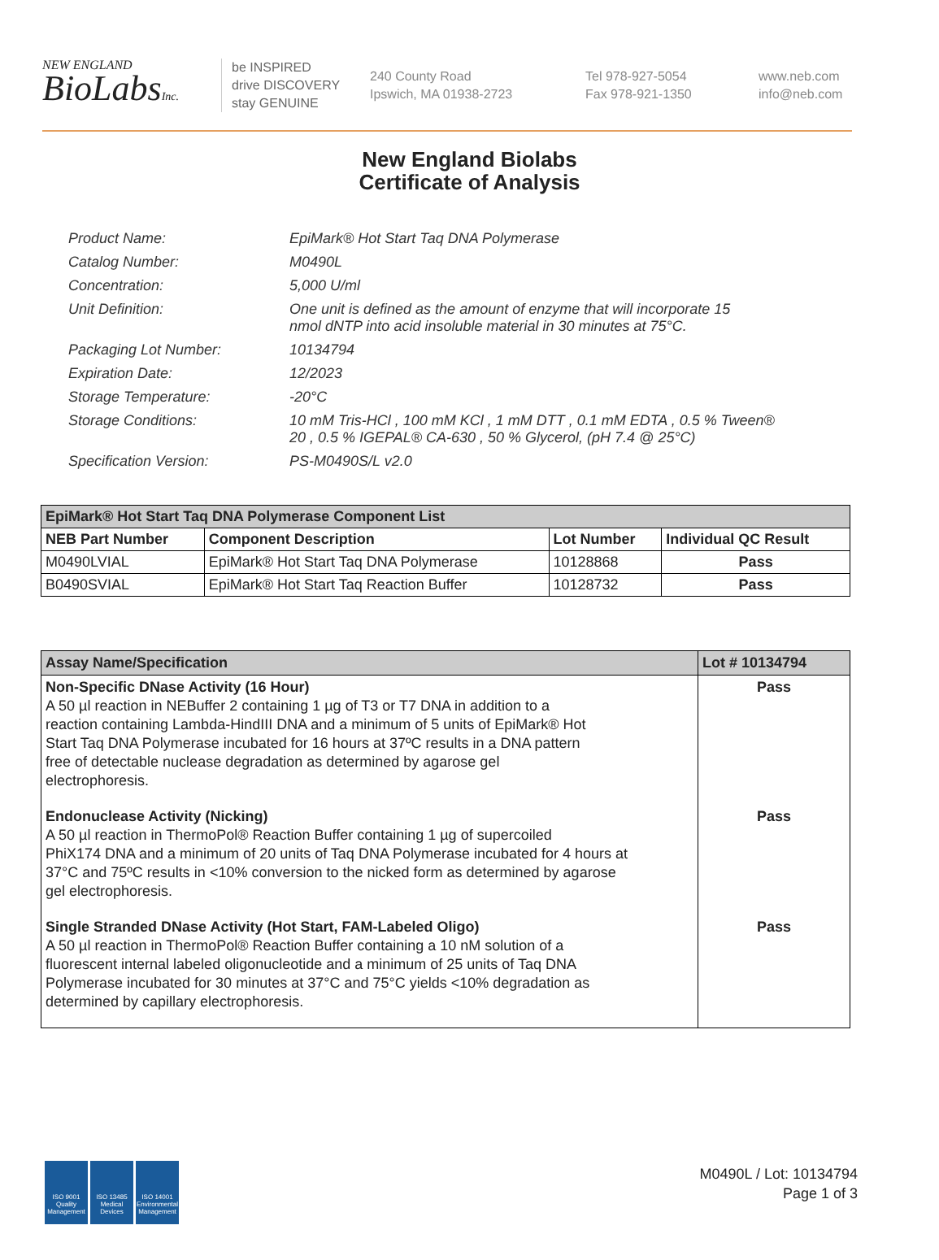NEW ENGLAND
BioLabsInc.
be INSPIRED
drive DISCOVERY
stay GENUINE
240 County Road
Ipswich, MA 01938-2723
Tel 978-927-5054
Fax 978-921-1350
www.neb.com
info@neb.com
New England Biolabs
Certificate of Analysis
| Product Name: | EpiMark® Hot Start Taq DNA Polymerase |
| Catalog Number: | M0490L |
| Concentration: | 5,000 U/ml |
| Unit Definition: | One unit is defined as the amount of enzyme that will incorporate 15 nmol dNTP into acid insoluble material in 30 minutes at 75°C. |
| Packaging Lot Number: | 10134794 |
| Expiration Date: | 12/2023 |
| Storage Temperature: | -20°C |
| Storage Conditions: | 10 mM Tris-HCl , 100 mM KCl , 1 mM DTT , 0.1 mM EDTA , 0.5 % Tween® 20 , 0.5 % IGEPAL® CA-630 , 50 % Glycerol, (pH 7.4 @ 25°C) |
| Specification Version: | PS-M0490S/L v2.0 |
| EpiMark® Hot Start Taq DNA Polymerase Component List | | | |
| NEB Part Number | Component Description | Lot Number | Individual QC Result |
| M0490LVIAL | EpiMark® Hot Start Taq DNA Polymerase | 10128868 | Pass |
| B0490SVIAL | EpiMark® Hot Start Taq Reaction Buffer | 10128732 | Pass |
| Assay Name/Specification | Lot # 10134794 |
| --- | --- |
| Non-Specific DNase Activity (16 Hour) A 50 µl reaction in NEBuffer 2 containing 1 µg of T3 or T7 DNA in addition to a reaction containing Lambda-HindIII DNA and a minimum of 5 units of EpiMark® Hot Start Taq DNA Polymerase incubated for 16 hours at 37ºC results in a DNA pattern free of detectable nuclease degradation as determined by agarose gel electrophoresis. | Pass |
| Endonuclease Activity (Nicking) A 50 µl reaction in ThermoPol® Reaction Buffer containing 1 µg of supercoiled PhiX174 DNA and a minimum of 20 units of Taq DNA Polymerase incubated for 4 hours at 37°C and 75ºC results in <10% conversion to the nicked form as determined by agarose gel electrophoresis. | Pass |
| Single Stranded DNase Activity (Hot Start, FAM-Labeled Oligo) A 50 µl reaction in ThermoPol® Reaction Buffer containing a 10 nM solution of a fluorescent internal labeled oligonucleotide and a minimum of 25 units of Taq DNA Polymerase incubated for 30 minutes at 37°C and 75°C yields <10% degradation as determined by capillary electrophoresis. | Pass |
ISO 9001 Quality Management
ISO 13485 Medical Devices
ISO 14001 Environmental Management
M0490L / Lot: 10134794
Page 1 of 3